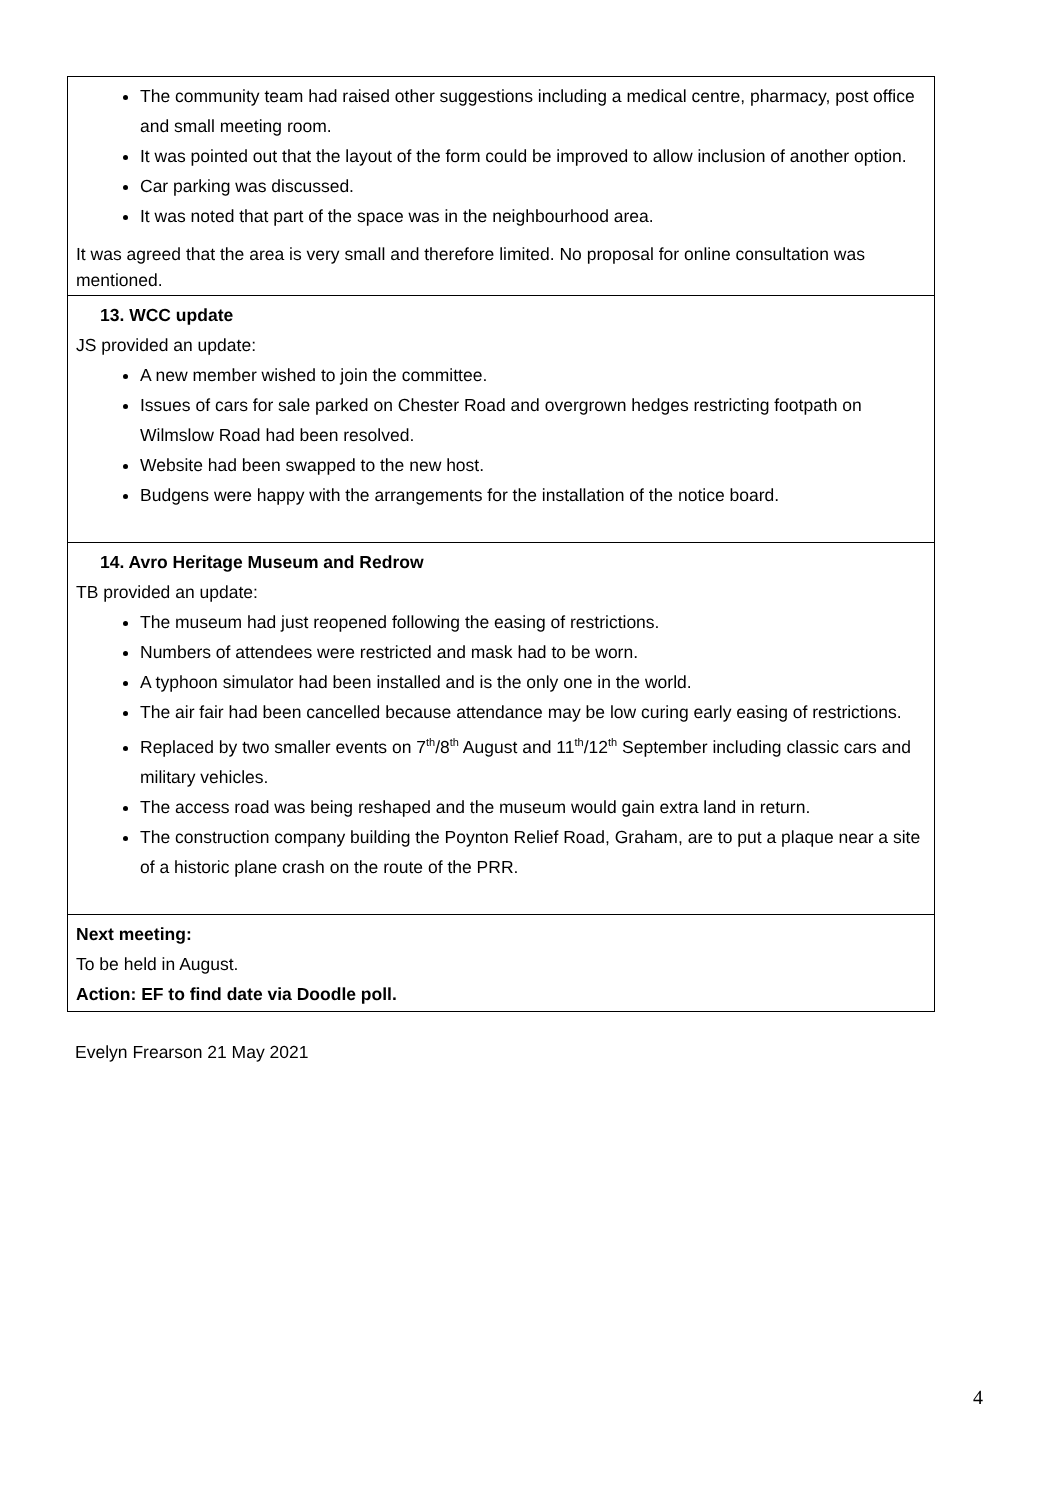| The community team had raised other suggestions including a medical centre, pharmacy, post office and small meeting room. It was pointed out that the layout of the form could be improved to allow inclusion of another option. Car parking was discussed. It was noted that part of the space was in the neighbourhood area. It was agreed that the area is very small and therefore limited. No proposal for online consultation was mentioned. |
| 13. WCC update JS provided an update: A new member wished to join the committee. Issues of cars for sale parked on Chester Road and overgrown hedges restricting footpath on Wilmslow Road had been resolved. Website had been swapped to the new host. Budgens were happy with the arrangements for the installation of the notice board. |
| 14. Avro Heritage Museum and Redrow TB provided an update: The museum had just reopened following the easing of restrictions. Numbers of attendees were restricted and mask had to be worn. A typhoon simulator had been installed and is the only one in the world. The air fair had been cancelled because attendance may be low curing early easing of restrictions. Replaced by two smaller events on 7<sup>th</sup>/8<sup>th</sup> August and 11<sup>th</sup>/12<sup>th</sup> September including classic cars and military vehicles. The access road was being reshaped and the museum would gain extra land in return. The construction company building the Poynton Relief Road, Graham, are to put a plaque near a site of a historic plane crash on the route of the PRR. |
| Next meeting: To be held in August. Action: EF to find date via Doodle poll. |
Evelyn Frearson 21 May 2021
4